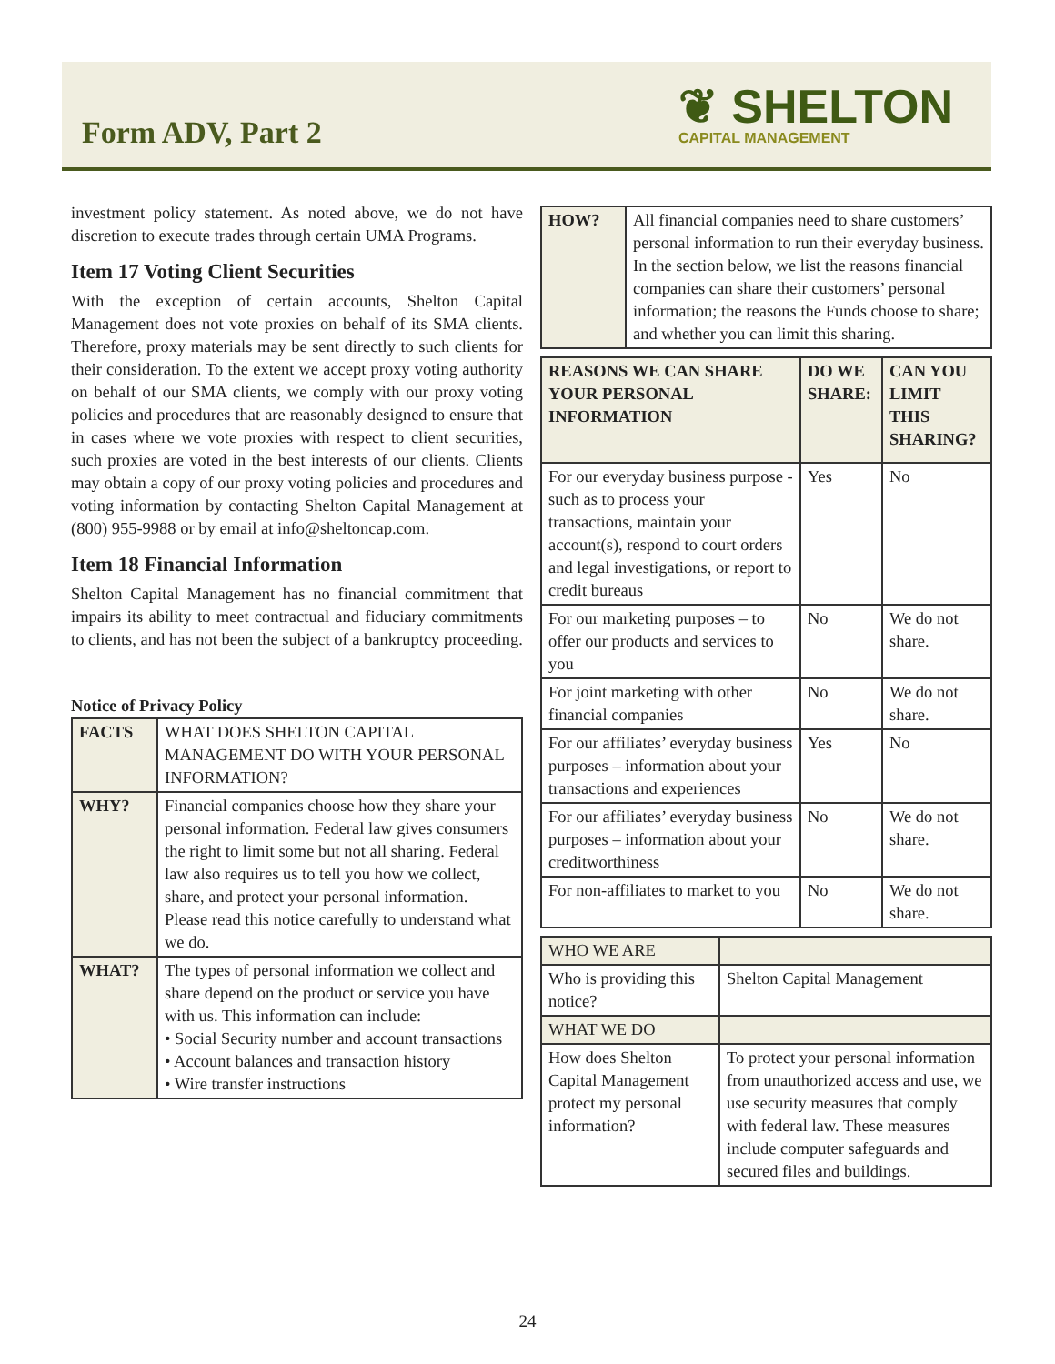Form ADV, Part 2
❦ SHELTON
CAPITAL MANAGEMENT
investment policy statement. As noted above, we do not have discretion to execute trades through certain UMA Programs.
Item 17 Voting Client Securities
With the exception of certain accounts, Shelton Capital Management does not vote proxies on behalf of its SMA clients. Therefore, proxy materials may be sent directly to such clients for their consideration. To the extent we accept proxy voting authority on behalf of our SMA clients, we comply with our proxy voting policies and procedures that are reasonably designed to ensure that in cases where we vote proxies with respect to client securities, such proxies are voted in the best interests of our clients. Clients may obtain a copy of our proxy voting policies and procedures and voting information by contacting Shelton Capital Management at (800) 955-9988 or by email at info@sheltoncap.com.
Item 18 Financial Information
Shelton Capital Management has no financial commitment that impairs its ability to meet contractual and fiduciary commitments to clients, and has not been the subject of a bankruptcy proceeding.
Notice of Privacy Policy
| FACTS | WHAT DOES SHELTON CAPITAL MANAGEMENT DO WITH YOUR PERSONAL INFORMATION? |
| WHY? | Financial companies choose how they share your personal information. Federal law gives consumers the right to limit some but not all sharing. Federal law also requires us to tell you how we collect, share, and protect your personal information. Please read this notice carefully to understand what we do. |
| WHAT? | The types of personal information we collect and share depend on the product or service you have with us. This information can include: • Social Security number and account transactions • Account balances and transaction history • Wire transfer instructions |
| HOW? | All financial companies need to share customers’ personal information to run their everyday business. In the section below, we list the reasons financial companies can share their customers’ personal information; the reasons the Funds choose to share; and whether you can limit this sharing. |
| REASONS WE CAN SHARE YOUR PERSONAL INFORMATION | DO WE SHARE: | CAN YOU LIMIT THIS SHARING? |
| --- | --- | --- |
| For our everyday business purpose - such as to process your transactions, maintain your account(s), respond to court orders and legal investigations, or report to credit bureaus | Yes | No |
| For our marketing purposes – to offer our products and services to you | No | We do not share. |
| For joint marketing with other financial companies | No | We do not share. |
| For our affiliates’ everyday business purposes – information about your transactions and experiences | Yes | No |
| For our affiliates’ everyday business purposes – information about your creditworthiness | No | We do not share. |
| For non-affiliates to market to you | No | We do not share. |
| WHO WE ARE | |
| Who is providing this notice? | Shelton Capital Management |
| WHAT WE DO | |
| How does Shelton Capital Management protect my personal information? | To protect your personal information from unauthorized access and use, we use security measures that comply with federal law. These measures include computer safeguards and secured files and buildings. |
24